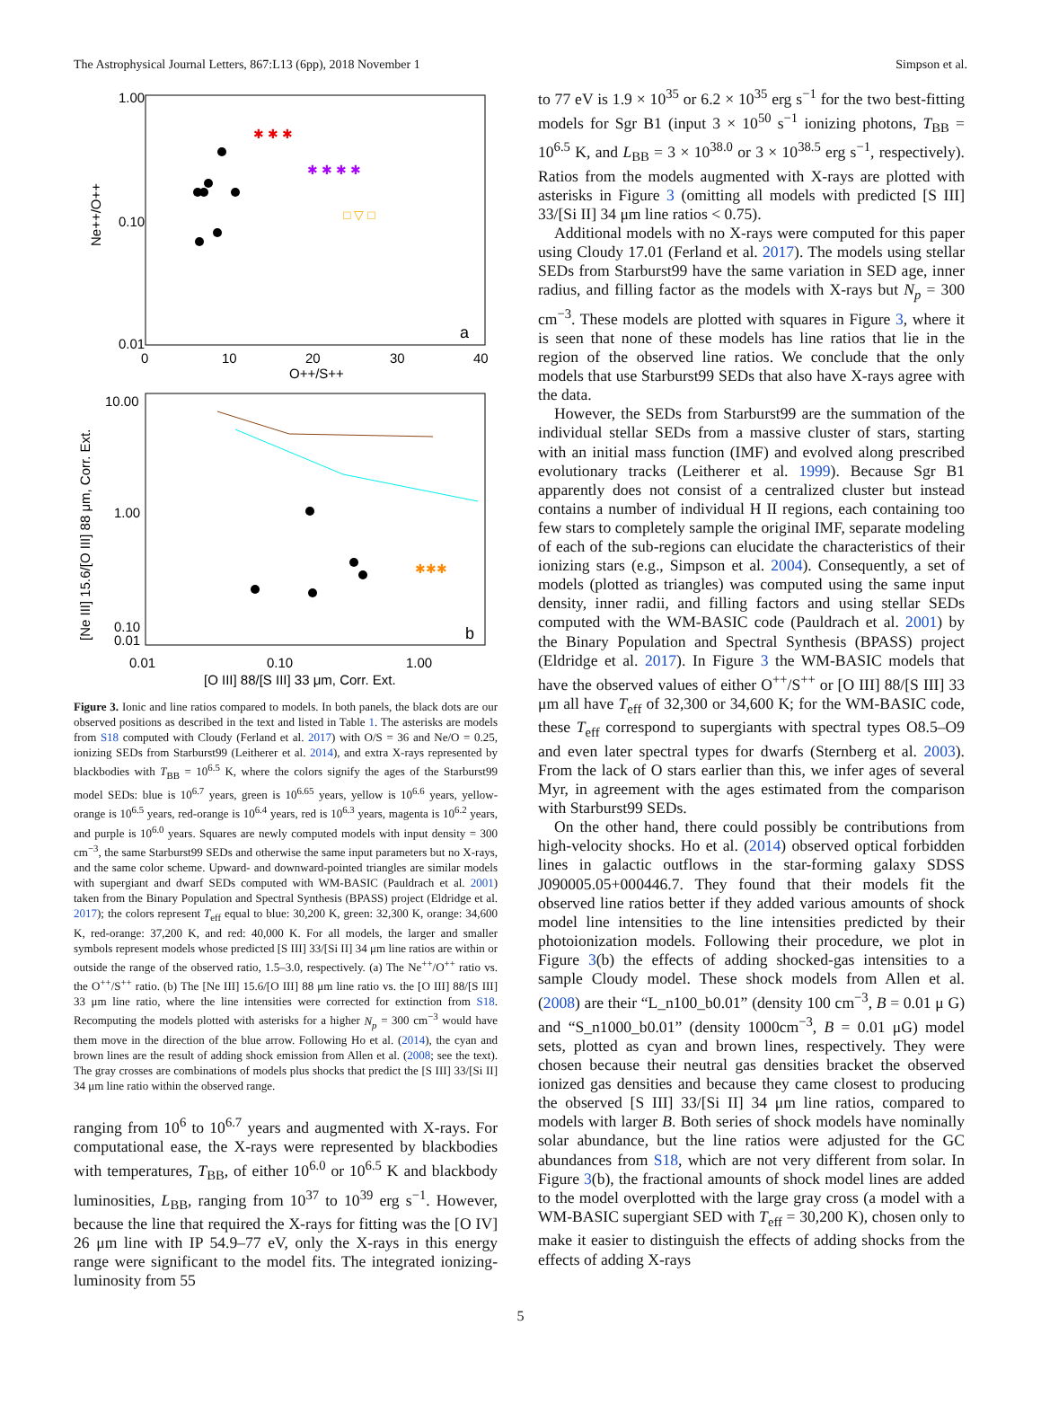The Astrophysical Journal Letters, 867:L13 (6pp), 2018 November 1 Simpson et al.
1.00
0.10
0.01
0
10
20
30
40
O++/S++
Ne++/O++
a
✱ ✱ ✱
✱ ✱ ✱ ✱
□ ▽ □
10.00
1.00
0.10
0.01
0.01
0.10
1.00
[O III] 88/[S III] 33 μm, Corr. Ext.
[Ne III] 15.6/[O III] 88 μm, Corr. Ext.
b
✱✱✱
Figure 3. Ionic and line ratios compared to models. In both panels, the black dots are our observed positions as described in the text and listed in Table 1. The asterisks are models from S18 computed with Cloudy (Ferland et al. 2017) with O/S = 36 and Ne/O = 0.25, ionizing SEDs from Starburst99 (Leitherer et al. 2014), and extra X-rays represented by blackbodies with T<sub>BB</sub> = 10<sup>6.5</sup> K, where the colors signify the ages of the Starburst99 model SEDs: blue is 10<sup>6.7</sup> years, green is 10<sup>6.65</sup> years, yellow is 10<sup>6.6</sup> years, yellow-orange is 10<sup>6.5</sup> years, red-orange is 10<sup>6.4</sup> years, red is 10<sup>6.3</sup> years, magenta is 10<sup>6.2</sup> years, and purple is 10<sup>6.0</sup> years. Squares are newly computed models with input density = 300 cm<sup>−3</sup>, the same Starburst99 SEDs and otherwise the same input parameters but no X-rays, and the same color scheme. Upward- and downward-pointed triangles are similar models with supergiant and dwarf SEDs computed with WM-BASIC (Pauldrach et al. 2001) taken from the Binary Population and Spectral Synthesis (BPASS) project (Eldridge et al. 2017); the colors represent T<sub>eff</sub> equal to blue: 30,200 K, green: 32,300 K, orange: 34,600 K, red-orange: 37,200 K, and red: 40,000 K. For all models, the larger and smaller symbols represent models whose predicted [S III] 33/[Si II] 34 μm line ratios are within or outside the range of the observed ratio, 1.5–3.0, respectively. (a) The Ne<sup>++</sup>/O<sup>++</sup> ratio vs. the O<sup>++</sup>/S<sup>++</sup> ratio. (b) The [Ne III] 15.6/[O III] 88 μm line ratio vs. the [O III] 88/[S III] 33 μm line ratio, where the line intensities were corrected for extinction from S18. Recomputing the models plotted with asterisks for a higher N<sub>p</sub> = 300 cm<sup>−3</sup> would have them move in the direction of the blue arrow. Following Ho et al. (2014), the cyan and brown lines are the result of adding shock emission from Allen et al. (2008; see the text). The gray crosses are combinations of models plus shocks that predict the [S III] 33/[Si II] 34 μm line ratio within the observed range.
ranging from 10<sup>6</sup> to 10<sup>6.7</sup> years and augmented with X-rays. For computational ease, the X-rays were represented by blackbodies with temperatures, T<sub>BB</sub>, of either 10<sup>6.0</sup> or 10<sup>6.5</sup> K and blackbody luminosities, L<sub>BB</sub>, ranging from 10<sup>37</sup> to 10<sup>39</sup> erg s<sup>−1</sup>. However, because the line that required the X-rays for fitting was the [O IV] 26 μm line with IP 54.9–77 eV, only the X-rays in this energy range were significant to the model fits. The integrated ionizing-luminosity from 55
to 77 eV is 1.9 × 10<sup>35</sup> or 6.2 × 10<sup>35</sup> erg s<sup>−1</sup> for the two best-fitting models for Sgr B1 (input 3 × 10<sup>50</sup> s<sup>−1</sup> ionizing photons, T<sub>BB</sub> = 10<sup>6.5</sup> K, and L<sub>BB</sub> = 3 × 10<sup>38.0</sup> or 3 × 10<sup>38.5</sup> erg s<sup>−1</sup>, respectively). Ratios from the models augmented with X-rays are plotted with asterisks in Figure 3 (omitting all models with predicted [S III] 33/[Si II] 34 μm line ratios < 0.75).
Additional models with no X-rays were computed for this paper using Cloudy 17.01 (Ferland et al. 2017). The models using stellar SEDs from Starburst99 have the same variation in SED age, inner radius, and filling factor as the models with X-rays but N<sub>p</sub> = 300 cm<sup>−3</sup>. These models are plotted with squares in Figure 3, where it is seen that none of these models has line ratios that lie in the region of the observed line ratios. We conclude that the only models that use Starburst99 SEDs that also have X-rays agree with the data.
However, the SEDs from Starburst99 are the summation of the individual stellar SEDs from a massive cluster of stars, starting with an initial mass function (IMF) and evolved along prescribed evolutionary tracks (Leitherer et al. 1999). Because Sgr B1 apparently does not consist of a centralized cluster but instead contains a number of individual H II regions, each containing too few stars to completely sample the original IMF, separate modeling of each of the sub-regions can elucidate the characteristics of their ionizing stars (e.g., Simpson et al. 2004). Consequently, a set of models (plotted as triangles) was computed using the same input density, inner radii, and filling factors and using stellar SEDs computed with the WM-BASIC code (Pauldrach et al. 2001) by the Binary Population and Spectral Synthesis (BPASS) project (Eldridge et al. 2017). In Figure 3 the WM-BASIC models that have the observed values of either O<sup>++</sup>/S<sup>++</sup> or [O III] 88/[S III] 33 μm all have T<sub>eff</sub> of 32,300 or 34,600 K; for the WM-BASIC code, these T<sub>eff</sub> correspond to supergiants with spectral types O8.5–O9 and even later spectral types for dwarfs (Sternberg et al. 2003). From the lack of O stars earlier than this, we infer ages of several Myr, in agreement with the ages estimated from the comparison with Starburst99 SEDs.
On the other hand, there could possibly be contributions from high-velocity shocks. Ho et al. (2014) observed optical forbidden lines in galactic outflows in the star-forming galaxy SDSS J090005.05+000446.7. They found that their models fit the observed line ratios better if they added various amounts of shock model line intensities to the line intensities predicted by their photoionization models. Following their procedure, we plot in Figure 3(b) the effects of adding shocked-gas intensities to a sample Cloudy model. These shock models from Allen et al. (2008) are their “L_n100_b0.01” (density 100 cm<sup>−3</sup>, B = 0.01 μ G) and “S_n1000_b0.01” (density 1000cm<sup>−3</sup>, B = 0.01 μG) model sets, plotted as cyan and brown lines, respectively. They were chosen because their neutral gas densities bracket the observed ionized gas densities and because they came closest to producing the observed [S III] 33/[Si II] 34 μm line ratios, compared to models with larger B. Both series of shock models have nominally solar abundance, but the line ratios were adjusted for the GC abundances from S18, which are not very different from solar. In Figure 3(b), the fractional amounts of shock model lines are added to the model overplotted with the large gray cross (a model with a WM-BASIC supergiant SED with T<sub>eff</sub> = 30,200 K), chosen only to make it easier to distinguish the effects of adding shocks from the effects of adding X-rays
5